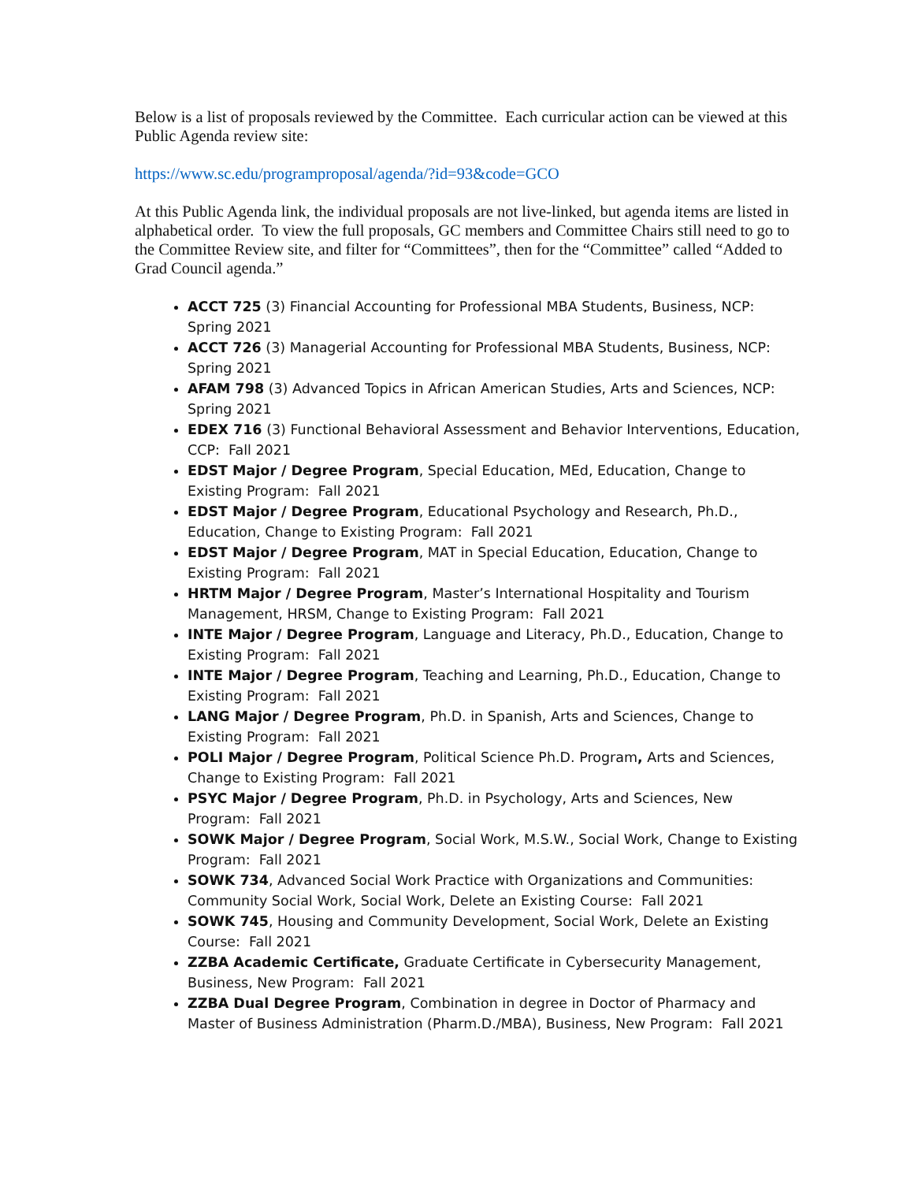Below is a list of proposals reviewed by the Committee. Each curricular action can be viewed at this Public Agenda review site:
https://www.sc.edu/programproposal/agenda/?id=93&code=GCO
At this Public Agenda link, the individual proposals are not live-linked, but agenda items are listed in alphabetical order. To view the full proposals, GC members and Committee Chairs still need to go to the Committee Review site, and filter for “Committees”, then for the “Committee” called “Added to Grad Council agenda.”
ACCT 725 (3) Financial Accounting for Professional MBA Students, Business, NCP: Spring 2021
ACCT 726 (3) Managerial Accounting for Professional MBA Students, Business, NCP: Spring 2021
AFAM 798 (3) Advanced Topics in African American Studies, Arts and Sciences, NCP: Spring 2021
EDEX 716 (3) Functional Behavioral Assessment and Behavior Interventions, Education, CCP: Fall 2021
EDST Major / Degree Program, Special Education, MEd, Education, Change to Existing Program: Fall 2021
EDST Major / Degree Program, Educational Psychology and Research, Ph.D., Education, Change to Existing Program: Fall 2021
EDST Major / Degree Program, MAT in Special Education, Education, Change to Existing Program: Fall 2021
HRTM Major / Degree Program, Master’s International Hospitality and Tourism Management, HRSM, Change to Existing Program: Fall 2021
INTE Major / Degree Program, Language and Literacy, Ph.D., Education, Change to Existing Program: Fall 2021
INTE Major / Degree Program, Teaching and Learning, Ph.D., Education, Change to Existing Program: Fall 2021
LANG Major / Degree Program, Ph.D. in Spanish, Arts and Sciences, Change to Existing Program: Fall 2021
POLI Major / Degree Program, Political Science Ph.D. Program, Arts and Sciences, Change to Existing Program: Fall 2021
PSYC Major / Degree Program, Ph.D. in Psychology, Arts and Sciences, New Program: Fall 2021
SOWK Major / Degree Program, Social Work, M.S.W., Social Work, Change to Existing Program: Fall 2021
SOWK 734, Advanced Social Work Practice with Organizations and Communities: Community Social Work, Social Work, Delete an Existing Course: Fall 2021
SOWK 745, Housing and Community Development, Social Work, Delete an Existing Course: Fall 2021
ZZBA Academic Certificate, Graduate Certificate in Cybersecurity Management, Business, New Program: Fall 2021
ZZBA Dual Degree Program, Combination in degree in Doctor of Pharmacy and Master of Business Administration (Pharm.D./MBA), Business, New Program: Fall 2021